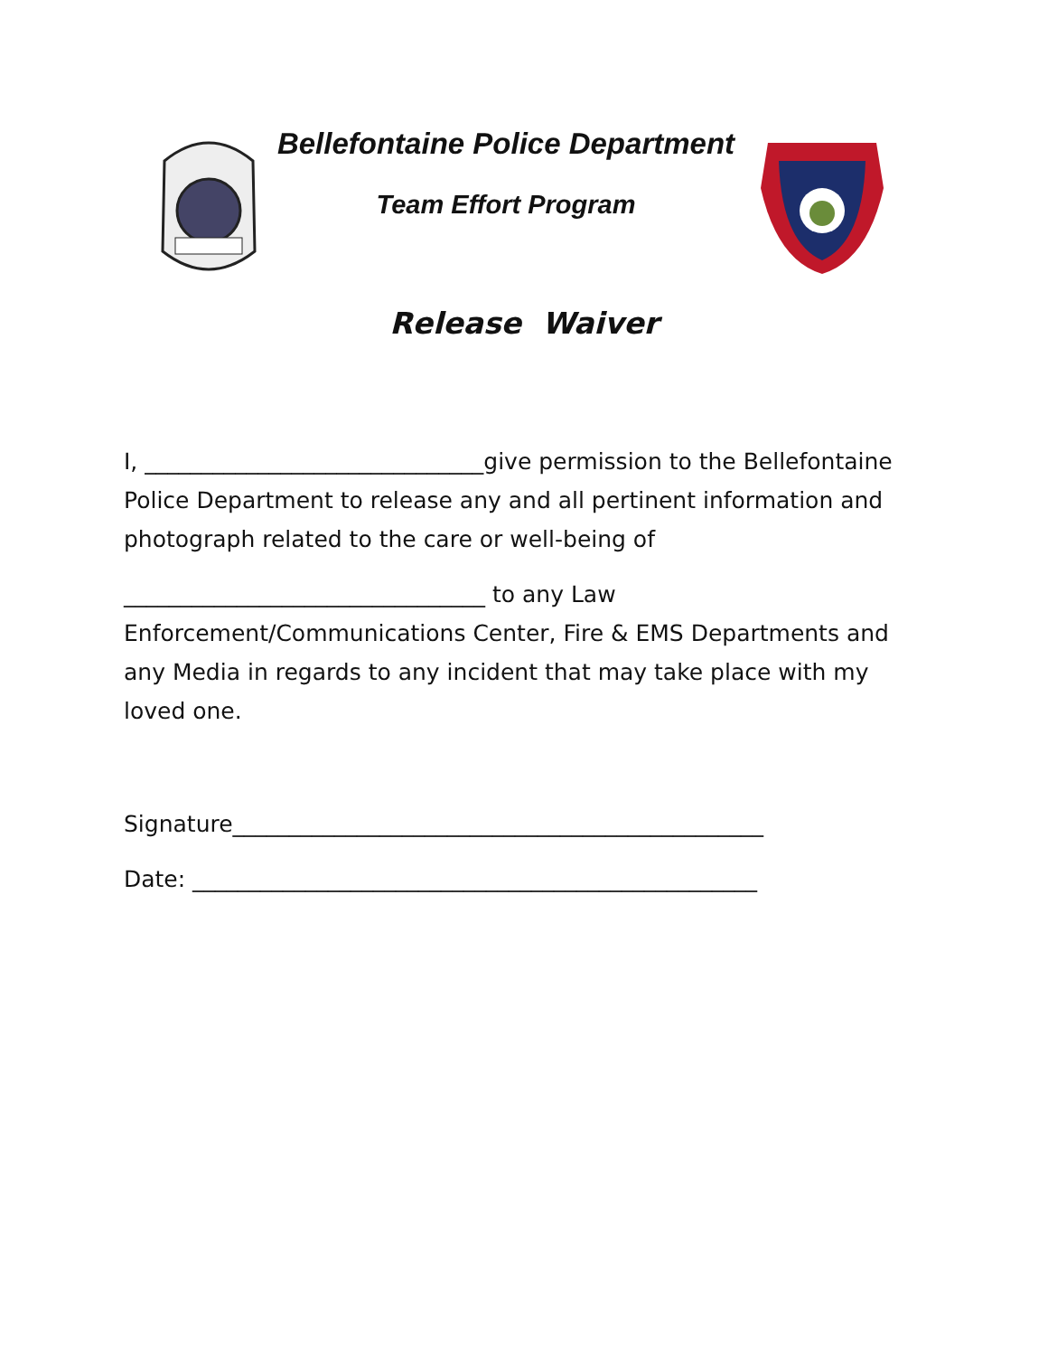Bellefontaine Police Department
Team Effort Program
Release Waiver
I, ______________________________give permission to the Bellefontaine Police Department to release any and all pertinent information and photograph related to the care or well-being of
________________________________ to any Law Enforcement/Communications Center, Fire & EMS Departments and any Media in regards to any incident that may take place with my loved one.
Signature_______________________________________________
Date: __________________________________________________